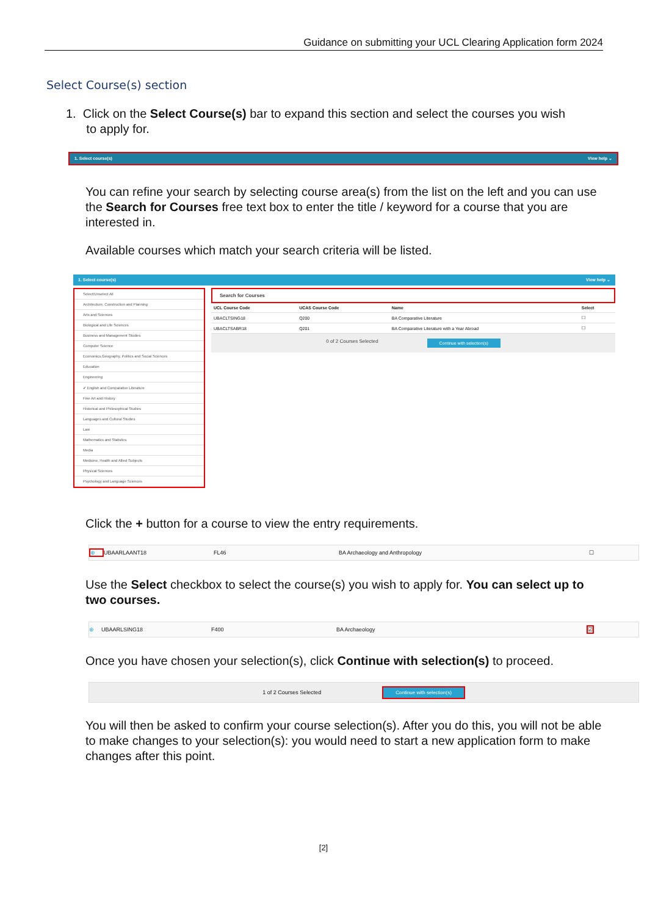Guidance on submitting your UCL Clearing Application form 2024
Select Course(s) section
1. Click on the Select Course(s) bar to expand this section and select the courses you wish
to apply for.
1. Select course(s) View help ⌄
You can refine your search by selecting course area(s) from the list on the left and you can use the Search for Courses free text box to enter the title / keyword for a course that you are interested in.
Available courses which match your search criteria will be listed.
1. Select course(s) View help ⌄
Select/Unselect All
Architecture, Construction and Planning
Arts and Sciences
Biological and Life Sciences
Business and Management Studies
Computer Science
Economics,Geography, Politics and Social Sciences
Education
Engineering
✔ English and Comparative Literature
Fine Art and History
Historical and Philosophical Studies
Languages and Cultural Studies
Law
Mathematics and Statistics
Media
Medicine, Health and Allied Subjects
Physical Sciences
Psychology and Language Sciences
Search for Courses
| UCL Course Code | UCAS Course Code | Name | Select |
| --- | --- | --- | --- |
| UBACLTSING18 | Q200 | BA Comparative Literature | ☐ |
| UBACLTSABR18 | Q201 | BA Comparative Literature with a Year Abroad | ☐ |
0 of 2 Courses Selected Continue with selection(s)
Click the + button for a course to view the entry requirements.
⊕ UBAARLAANT18 FL46 BA Archaeology and Anthropology ☐
Use the Select checkbox to select the course(s) you wish to apply for. You can select up to two courses.
⊕ UBAARLSING18 F400 BA Archaeology ☑
Once you have chosen your selection(s), click Continue with selection(s) to proceed.
1 of 2 Courses Selected Continue with selection(s)
You will then be asked to confirm your course selection(s). After you do this, you will not be able to make changes to your selection(s): you would need to start a new application form to make changes after this point.
[2]